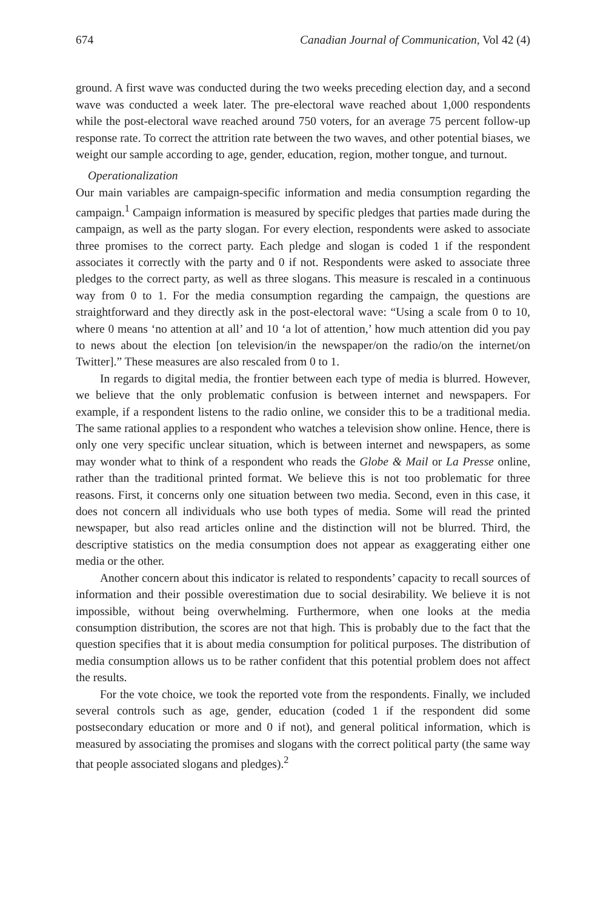674 Canadian Journal of Communication, Vol 42 (4)
ground. A first wave was conducted during the two weeks preceding election day, and a second wave was conducted a week later. The pre-electoral wave reached about 1,000 respondents while the post-electoral wave reached around 750 voters, for an average 75 percent follow-up response rate. To correct the attrition rate between the two waves, and other potential biases, we weight our sample according to age, gender, education, region, mother tongue, and turnout.
Operationalization
Our main variables are campaign-specific information and media consumption regarding the campaign.<sup>1</sup> Campaign information is measured by specific pledges that parties made during the campaign, as well as the party slogan. For every election, respondents were asked to associate three promises to the correct party. Each pledge and slogan is coded 1 if the respondent associates it correctly with the party and 0 if not. Respondents were asked to associate three pledges to the correct party, as well as three slogans. This measure is rescaled in a continuous way from 0 to 1. For the media consumption regarding the campaign, the questions are straightforward and they directly ask in the post-electoral wave: “Using a scale from 0 to 10, where 0 means ‘no attention at all’ and 10 ‘a lot of attention,’ how much attention did you pay to news about the election [on television/in the newspaper/on the radio/on the internet/on Twitter].” These measures are also rescaled from 0 to 1.
In regards to digital media, the frontier between each type of media is blurred. However, we believe that the only problematic confusion is between internet and newspapers. For example, if a respondent listens to the radio online, we consider this to be a traditional media. The same rational applies to a respondent who watches a television show online. Hence, there is only one very specific unclear situation, which is between internet and newspapers, as some may wonder what to think of a respondent who reads the Globe & Mail or La Presse online, rather than the traditional printed format. We believe this is not too problematic for three reasons. First, it concerns only one situation between two media. Second, even in this case, it does not concern all individuals who use both types of media. Some will read the printed newspaper, but also read articles online and the distinction will not be blurred. Third, the descriptive statistics on the media consumption does not appear as exaggerating either one media or the other.
Another concern about this indicator is related to respondents’ capacity to recall sources of information and their possible overestimation due to social desirability. We believe it is not impossible, without being overwhelming. Furthermore, when one looks at the media consumption distribution, the scores are not that high. This is probably due to the fact that the question specifies that it is about media consumption for political purposes. The distribution of media consumption allows us to be rather confident that this potential problem does not affect the results.
For the vote choice, we took the reported vote from the respondents. Finally, we included several controls such as age, gender, education (coded 1 if the respondent did some postsecondary education or more and 0 if not), and general political information, which is measured by associating the promises and slogans with the correct political party (the same way that people associated slogans and pledges).<sup>2</sup>